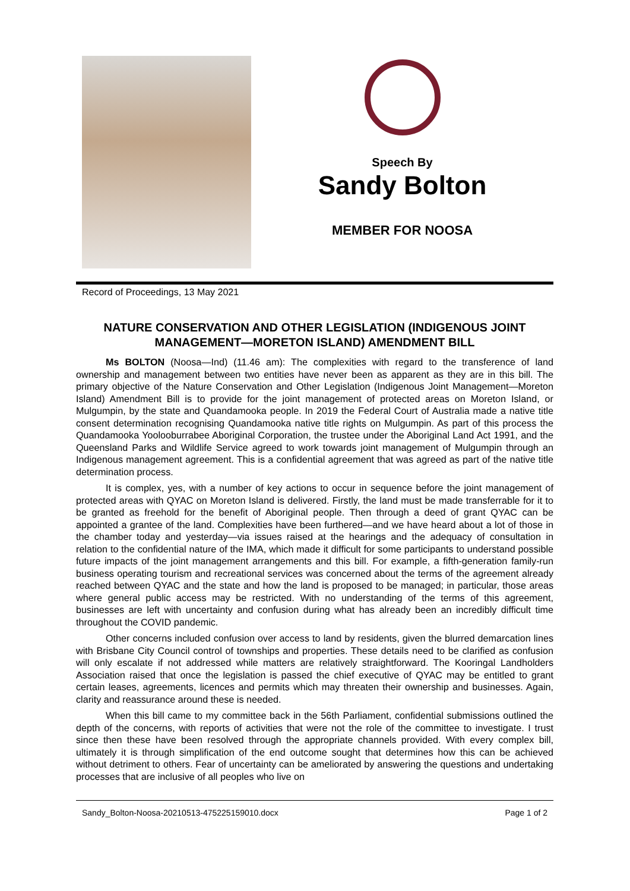Speech By
Sandy Bolton
MEMBER FOR NOOSA
Record of Proceedings, 13 May 2021
NATURE CONSERVATION AND OTHER LEGISLATION (INDIGENOUS JOINT MANAGEMENT—MORETON ISLAND) AMENDMENT BILL
Ms BOLTON (Noosa—Ind) (11.46 am): The complexities with regard to the transference of land ownership and management between two entities have never been as apparent as they are in this bill. The primary objective of the Nature Conservation and Other Legislation (Indigenous Joint Management—Moreton Island) Amendment Bill is to provide for the joint management of protected areas on Moreton Island, or Mulgumpin, by the state and Quandamooka people. In 2019 the Federal Court of Australia made a native title consent determination recognising Quandamooka native title rights on Mulgumpin. As part of this process the Quandamooka Yoolooburrabee Aboriginal Corporation, the trustee under the Aboriginal Land Act 1991, and the Queensland Parks and Wildlife Service agreed to work towards joint management of Mulgumpin through an Indigenous management agreement. This is a confidential agreement that was agreed as part of the native title determination process.
It is complex, yes, with a number of key actions to occur in sequence before the joint management of protected areas with QYAC on Moreton Island is delivered. Firstly, the land must be made transferrable for it to be granted as freehold for the benefit of Aboriginal people. Then through a deed of grant QYAC can be appointed a grantee of the land. Complexities have been furthered—and we have heard about a lot of those in the chamber today and yesterday—via issues raised at the hearings and the adequacy of consultation in relation to the confidential nature of the IMA, which made it difficult for some participants to understand possible future impacts of the joint management arrangements and this bill. For example, a fifth-generation family-run business operating tourism and recreational services was concerned about the terms of the agreement already reached between QYAC and the state and how the land is proposed to be managed; in particular, those areas where general public access may be restricted. With no understanding of the terms of this agreement, businesses are left with uncertainty and confusion during what has already been an incredibly difficult time throughout the COVID pandemic.
Other concerns included confusion over access to land by residents, given the blurred demarcation lines with Brisbane City Council control of townships and properties. These details need to be clarified as confusion will only escalate if not addressed while matters are relatively straightforward. The Kooringal Landholders Association raised that once the legislation is passed the chief executive of QYAC may be entitled to grant certain leases, agreements, licences and permits which may threaten their ownership and businesses. Again, clarity and reassurance around these is needed.
When this bill came to my committee back in the 56th Parliament, confidential submissions outlined the depth of the concerns, with reports of activities that were not the role of the committee to investigate. I trust since then these have been resolved through the appropriate channels provided. With every complex bill, ultimately it is through simplification of the end outcome sought that determines how this can be achieved without detriment to others. Fear of uncertainty can be ameliorated by answering the questions and undertaking processes that are inclusive of all peoples who live on
Sandy_Bolton-Noosa-20210513-475225159010.docx Page 1 of 2